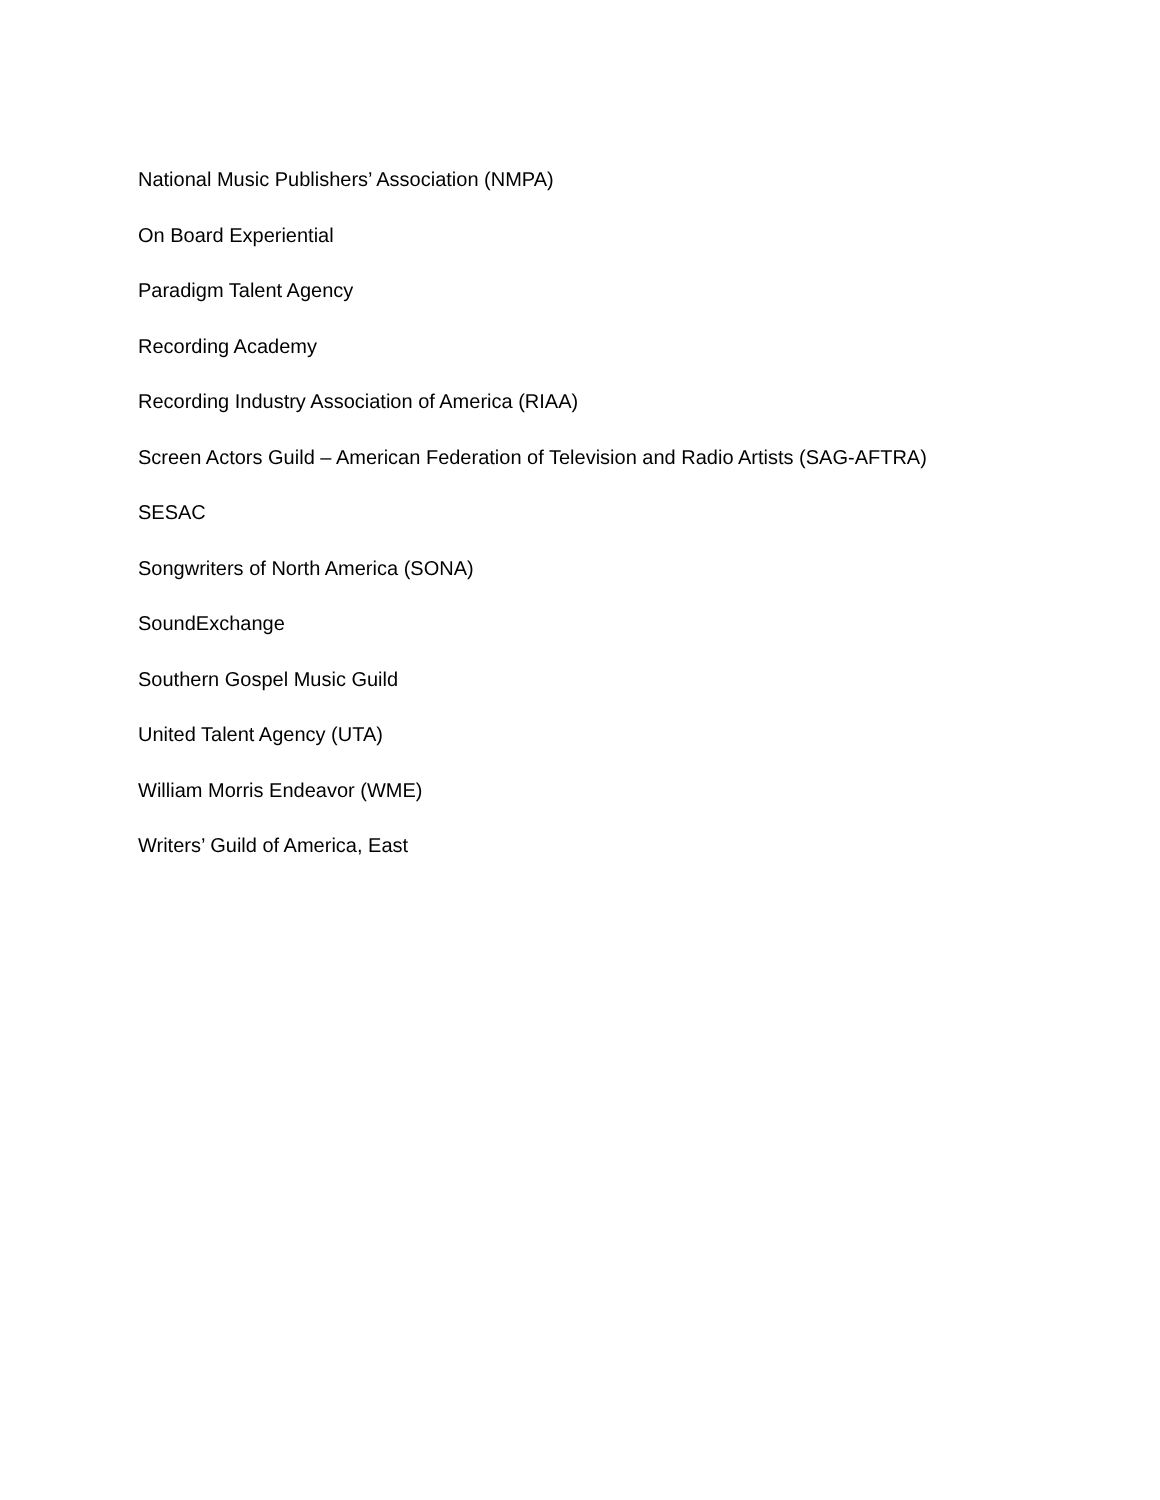National Music Publishers’ Association (NMPA)
On Board Experiential
Paradigm Talent Agency
Recording Academy
Recording Industry Association of America (RIAA)
Screen Actors Guild – American Federation of Television and Radio Artists (SAG-AFTRA)
SESAC
Songwriters of North America (SONA)
SoundExchange
Southern Gospel Music Guild
United Talent Agency (UTA)
William Morris Endeavor (WME)
Writers’ Guild of America, East